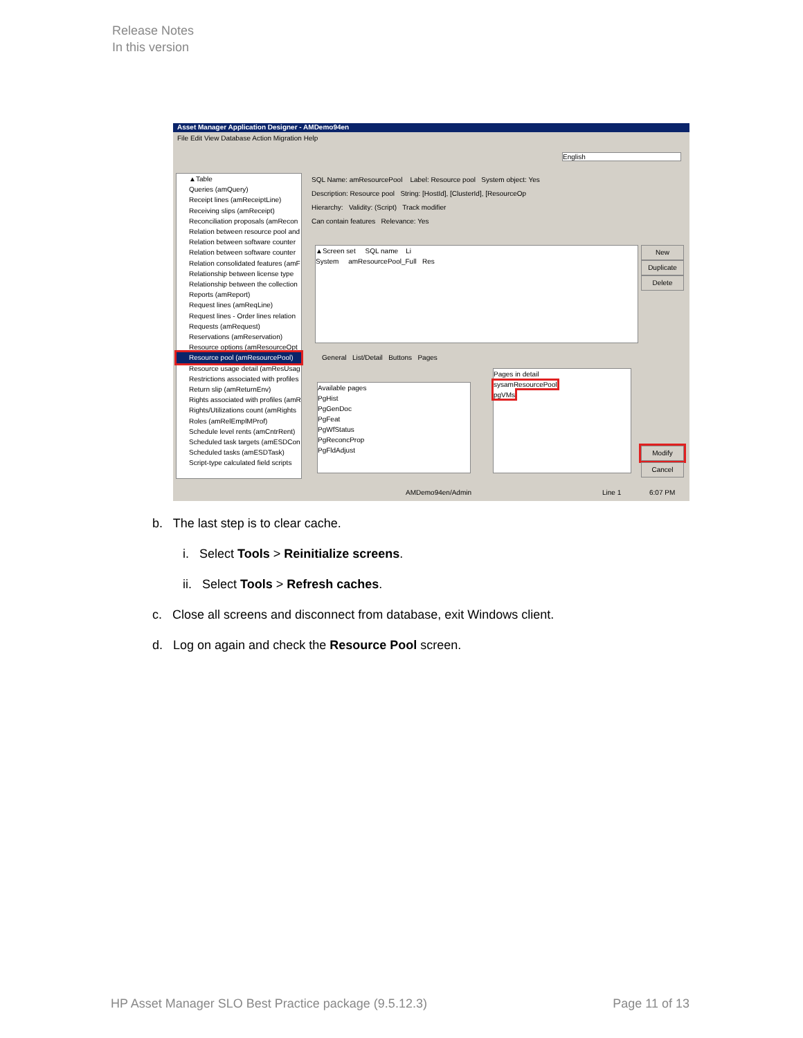Release Notes
In this version
Asset Manager Application Designer - AMDemo94en
File Edit View Database Action Migration Help
English
▲Table
Queries (amQuery)
Receipt lines (amReceiptLine)
Receiving slips (amReceipt)
Reconciliation proposals (amRecon
Relation between resource pool and
Relation between software counter
Relation between software counter
Relation consolidated features (amF
Relationship between license type
Relationship between the collection
Reports (amReport)
Request lines (amReqLine)
Request lines - Order lines relation
Requests (amRequest)
Reservations (amReservation)
Resource options (amResourceOpt
Resource pool (amResourcePool)
Resource usage detail (amResUsag
Restrictions associated with profiles
Return slip (amReturnEnv)
Rights associated with profiles (amR
Rights/Utilizations count (amRights
Roles (amRelEmplMProf)
Schedule level rents (amCntrRent)
Scheduled task targets (amESDCon
Scheduled tasks (amESDTask)
Script-type calculated field scripts
SQL Name: amResourcePool Label: Resource pool System object: Yes
Description: Resource pool String: [HostId], [ClusterId], [ResourceOp
Hierarchy: Validity: (Script) Track modifier
Can contain features Relevance: Yes
▲Screen set SQL name Li
System amResourcePool_Full Res
New
Duplicate
Delete
General List/Detail Buttons Pages
Available pages
PgHist
PgGenDoc
PgFeat
PgWfStatus
PgReconcProp
PgFldAdjust
Pages in detail
sysamResourcePool
pgVMs
Modify
Cancel
AMDemo94en/Admin Line 1 6:07 PM
b. The last step is to clear cache.
i. Select Tools > Reinitialize screens.
ii. Select Tools > Refresh caches.
c. Close all screens and disconnect from database, exit Windows client.
d. Log on again and check the Resource Pool screen.
HP Asset Manager SLO Best Practice package (9.5.12.3) Page 11 of 13